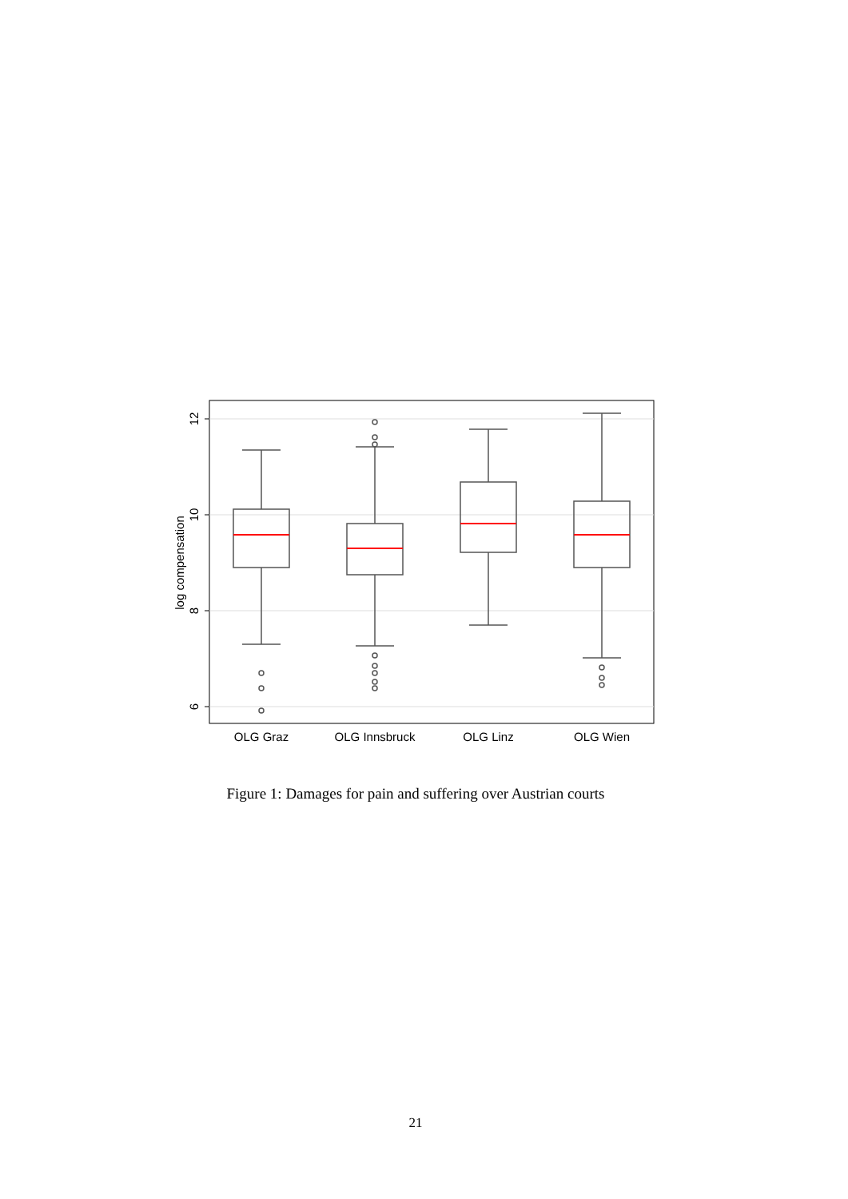12
10
8
6
log compensation
OLG Graz
OLG Innsbruck
OLG Linz
OLG Wien
Figure 1: Damages for pain and suffering over Austrian courts
21